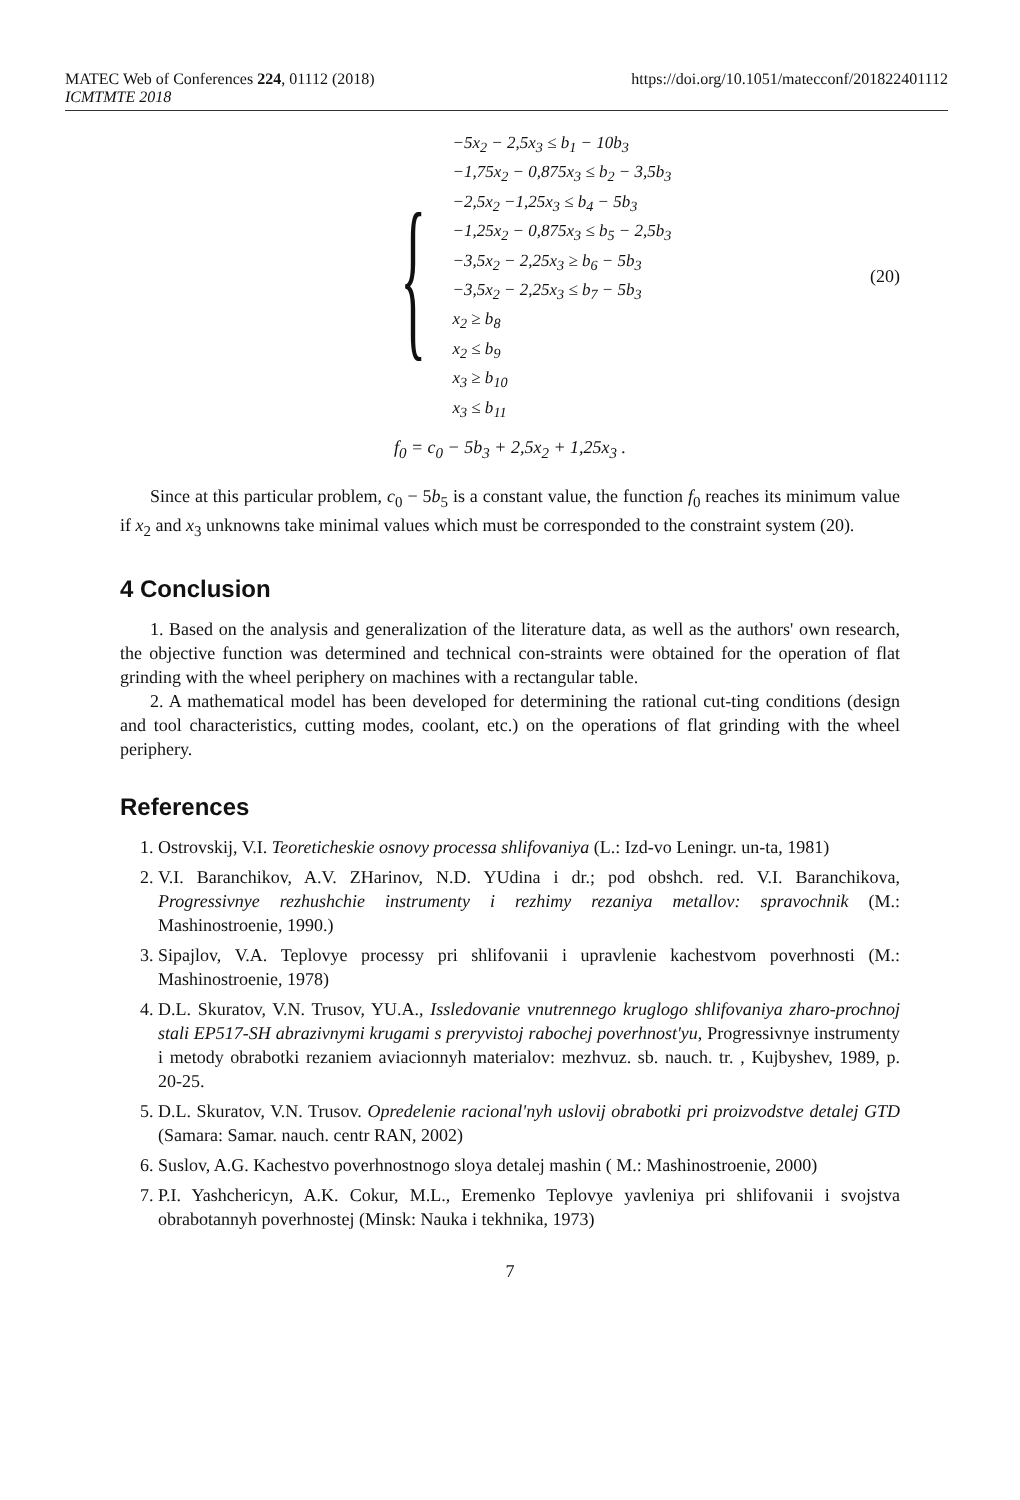MATEC Web of Conferences 224, 01112 (2018) https://doi.org/10.1051/matecconf/201822401112
ICMTMTE 2018
{
| −5x<sub>2</sub> − 2,5x<sub>3</sub> ≤ b<sub>1</sub> − 10b<sub>3</sub> |
| −1,75x<sub>2</sub> − 0,875x<sub>3</sub> ≤ b<sub>2</sub> − 3,5b<sub>3</sub> |
| −2,5x<sub>2</sub> −1,25x<sub>3</sub> ≤ b<sub>4</sub> − 5b<sub>3</sub> |
| −1,25x<sub>2</sub> − 0,875x<sub>3</sub> ≤ b<sub>5</sub> − 2,5b<sub>3</sub> |
| −3,5x<sub>2</sub> − 2,25x<sub>3</sub> ≥ b<sub>6</sub> − 5b<sub>3</sub> |
| −3,5x<sub>2</sub> − 2,25x<sub>3</sub> ≤ b<sub>7</sub> − 5b<sub>3</sub> |
| x<sub>2</sub> ≥ b<sub>8</sub> |
| x<sub>2</sub> ≤ b<sub>9</sub> |
| x<sub>3</sub> ≥ b<sub>10</sub> |
| x<sub>3</sub> ≤ b<sub>11</sub> |
(20)
f<sub>0</sub> = c<sub>0</sub> − 5b<sub>3</sub> + 2,5x<sub>2</sub> + 1,25x<sub>3</sub> .
Since at this particular problem, c<sub>0</sub> − 5b<sub>5</sub> is a constant value, the function f<sub>0</sub> reaches its minimum value if x<sub>2</sub> and x<sub>3</sub> unknowns take minimal values which must be corresponded to the constraint system (20).
4 Conclusion
1. Based on the analysis and generalization of the literature data, as well as the authors' own research, the objective function was determined and technical con-straints were obtained for the operation of flat grinding with the wheel periphery on machines with a rectangular table.
2. A mathematical model has been developed for determining the rational cut-ting conditions (design and tool characteristics, cutting modes, coolant, etc.) on the operations of flat grinding with the wheel periphery.
References
1. Ostrovskij, V.I. Teoreticheskie osnovy processa shlifovaniya (L.: Izd-vo Leningr. un-ta, 1981)
2. V.I. Baranchikov, A.V. ZHarinov, N.D. YUdina i dr.; pod obshch. red. V.I. Baranchikova, Progressivnye rezhushchie instrumenty i rezhimy rezaniya metallov: spravochnik (M.: Mashinostroenie, 1990.)
3. Sipajlov, V.A. Teplovye processy pri shlifovanii i upravlenie kachestvom poverhnosti (M.: Mashinostroenie, 1978)
4. D.L. Skuratov, V.N. Trusov, YU.A., Issledovanie vnutrennego kruglogo shlifovaniya zharo-prochnoj stali EP517-SH abrazivnymi krugami s preryvistoj rabochej poverhnost'yu, Progressivnye instrumenty i metody obrabotki rezaniem aviacionnyh materialov: mezhvuz. sb. nauch. tr. , Kujbyshev, 1989, p. 20-25.
5. D.L. Skuratov, V.N. Trusov. Opredelenie racional'nyh uslovij obrabotki pri proizvodstve detalej GTD (Samara: Samar. nauch. centr RAN, 2002)
6. Suslov, A.G. Kachestvo poverhnostnogo sloya detalej mashin ( M.: Mashinostroenie, 2000)
7. P.I. Yashchericyn, A.K. Cokur, M.L., Eremenko Teplovye yavleniya pri shlifovanii i svojstva obrabotannyh poverhnostej (Minsk: Nauka i tekhnika, 1973)
7